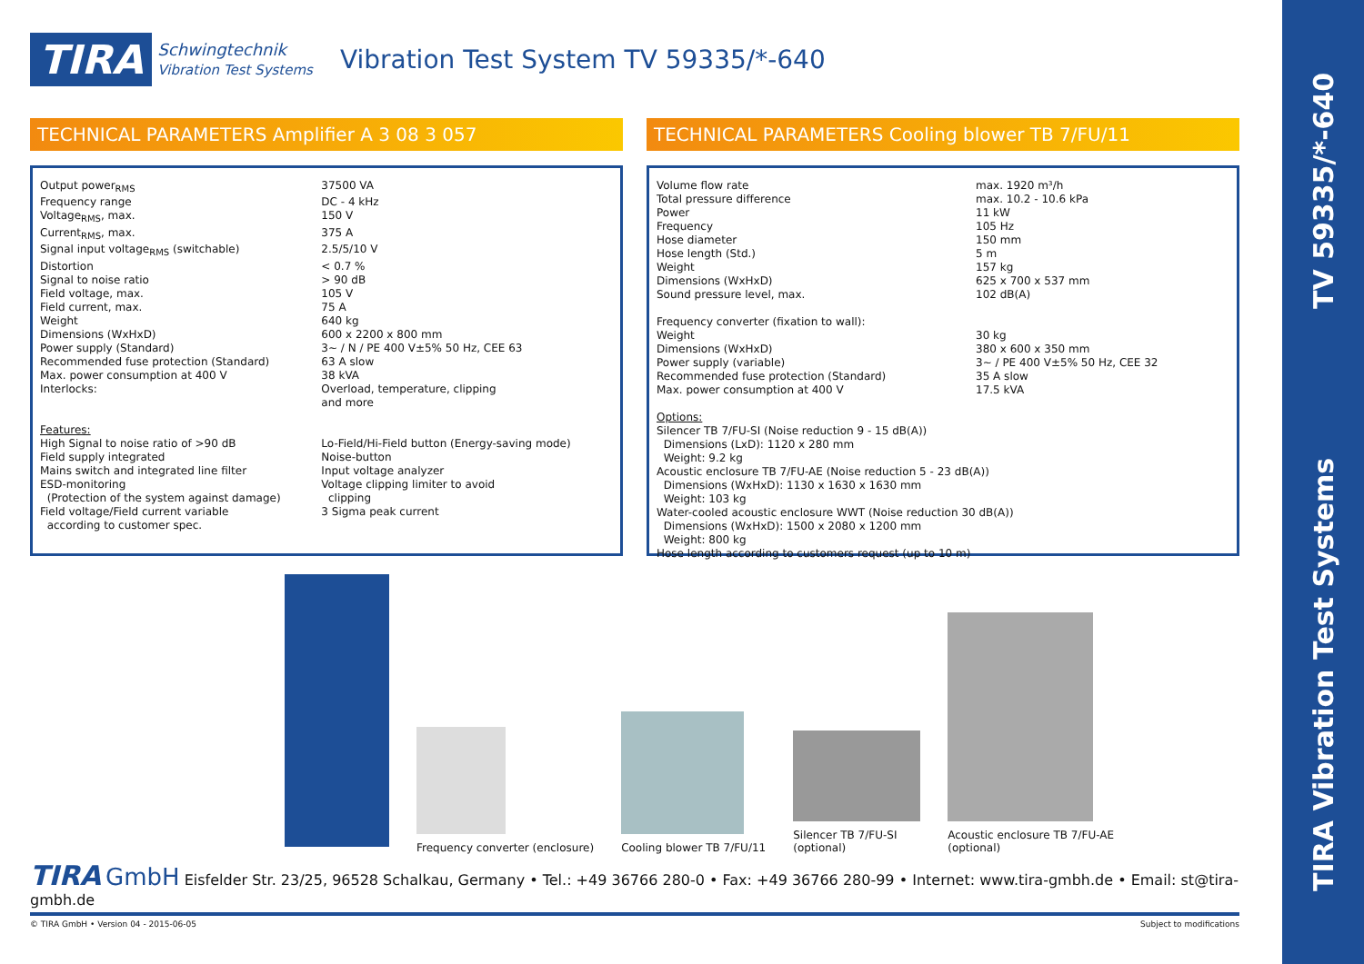TIRA Vibration Test Systems TV 59335/*-640
TIRA Schwingtechnik
Vibration Test Systems Vibration Test System TV 59335/*-640
TECHNICAL PARAMETERS Amplifier A 3 08 3 057
| Output power<sub>RMS</sub> | 37500 VA |
| Frequency range | DC - 4 kHz |
| Voltage<sub>RMS</sub>, max. | 150 V |
| Current<sub>RMS</sub>, max. | 375 A |
| Signal input voltage<sub>RMS</sub> (switchable) | 2.5/5/10 V |
| Distortion | < 0.7 % |
| Signal to noise ratio | > 90 dB |
| Field voltage, max. | 105 V |
| Field current, max. | 75 A |
| Weight | 640 kg |
| Dimensions (WxHxD) | 600 x 2200 x 800 mm |
| Power supply (Standard) | 3~ / N / PE 400 V±5% 50 Hz, CEE 63 |
| Recommended fuse protection (Standard) | 63 A slow |
| Max. power consumption at 400 V | 38 kVA |
| Interlocks: | Overload, temperature, clipping and more |
| Features: High Signal to noise ratio of >90 dB Field supply integrated Mains switch and integrated line filter ESD-monitoring (Protection of the system against damage) Field voltage/Field current variable according to customer spec. | Lo-Field/Hi-Field button (Energy-saving mode) Noise-button Input voltage analyzer Voltage clipping limiter to avoid clipping 3 Sigma peak current |
TECHNICAL PARAMETERS Cooling blower TB 7/FU/11
| Volume flow rate | max. 1920 m³/h |
| Total pressure difference | max. 10.2 - 10.6 kPa |
| Power | 11 kW |
| Frequency | 105 Hz |
| Hose diameter | 150 mm |
| Hose length (Std.) | 5 m |
| Weight | 157 kg |
| Dimensions (WxHxD) | 625 x 700 x 537 mm |
| Sound pressure level, max. | 102 dB(A) |
| Frequency converter (fixation to wall): | |
| Weight | 30 kg |
| Dimensions (WxHxD) | 380 x 600 x 350 mm |
| Power supply (variable) | 3~ / PE 400 V±5% 50 Hz, CEE 32 |
| Recommended fuse protection (Standard) | 35 A slow |
| Max. power consumption at 400 V | 17.5 kVA |
| Options: Silencer TB 7/FU-SI (Noise reduction 9 - 15 dB(A)) Dimensions (LxD): 1120 x 280 mm Weight: 9.2 kg Acoustic enclosure TB 7/FU-AE (Noise reduction 5 - 23 dB(A)) Dimensions (WxHxD): 1130 x 1630 x 1630 mm Weight: 103 kg Water-cooled acoustic enclosure WWT (Noise reduction 30 dB(A)) Dimensions (WxHxD): 1500 x 2080 x 1200 mm Weight: 800 kg Hose length according to customers request (up to 10 m) | |
Frequency converter (enclosure)
Cooling blower TB 7/FU/11
Silencer TB 7/FU-SI
(optional)
Acoustic enclosure TB 7/FU-AE
(optional)
TIRA GmbH Eisfelder Str. 23/25, 96528 Schalkau, Germany • Tel.: +49 36766 280-0 • Fax: +49 36766 280-99 • Internet: www.tira-gmbh.de • Email: st@tira-gmbh.de
© TIRA GmbH • Version 04 - 2015-06-05 Subject to modifications